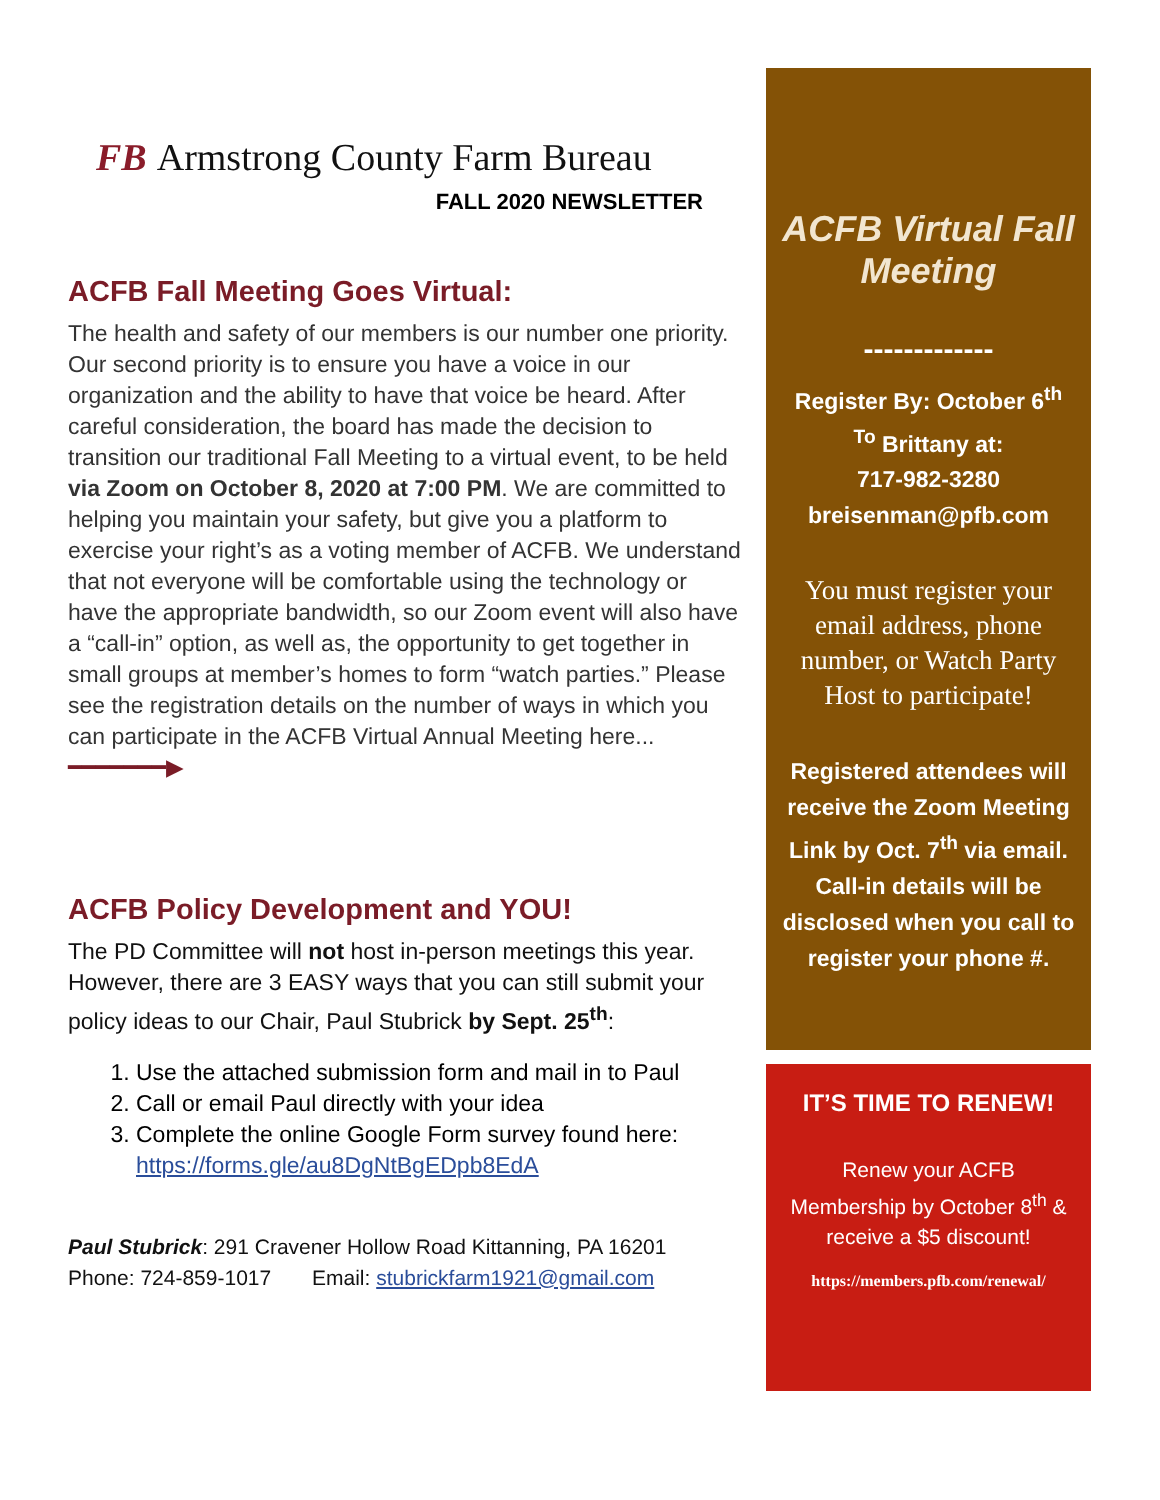FB Armstrong County Farm Bureau
FALL 2020 NEWSLETTER
ACFB Fall Meeting Goes Virtual:
The health and safety of our members is our number one priority. Our second priority is to ensure you have a voice in our organization and the ability to have that voice be heard. After careful consideration, the board has made the decision to transition our traditional Fall Meeting to a virtual event, to be held via Zoom on October 8, 2020 at 7:00 PM. We are committed to helping you maintain your safety, but give you a platform to exercise your right’s as a voting member of ACFB. We understand that not everyone will be comfortable using the technology or have the appropriate bandwidth, so our Zoom event will also have a “call-in” option, as well as, the opportunity to get together in small groups at member’s homes to form “watch parties.” Please see the registration details on the number of ways in which you can participate in the ACFB Virtual Annual Meeting here... ━━━━━━━▶
ACFB Policy Development and YOU!
The PD Committee will not host in-person meetings this year. However, there are 3 EASY ways that you can still submit your policy ideas to our Chair, Paul Stubrick by Sept. 25<sup>th</sup>:
1. Use the attached submission form and mail in to Paul
2. Call or email Paul directly with your idea
3. Complete the online Google Form survey found here: https://forms.gle/au8DgNtBgEDpb8EdA
Paul Stubrick: 291 Cravener Hollow Road Kittanning, PA 16201
Phone: 724-859-1017 Email: stubrickfarm1921@gmail.com
ACFB Virtual Fall Meeting
-------------
Register By: October 6<sup>th</sup>
<sup>To</sup> Brittany at:
717-982-3280
breisenman@pfb.com
You must register your email address, phone number, or Watch Party Host to participate!
Registered attendees will receive the Zoom Meeting Link by Oct. 7<sup>th</sup> via email. Call-in details will be disclosed when you call to register your phone #.
IT’S TIME TO RENEW!
Renew your ACFB Membership by October 8<sup>th</sup> & receive a $5 discount!
https://members.pfb.com/renewal/